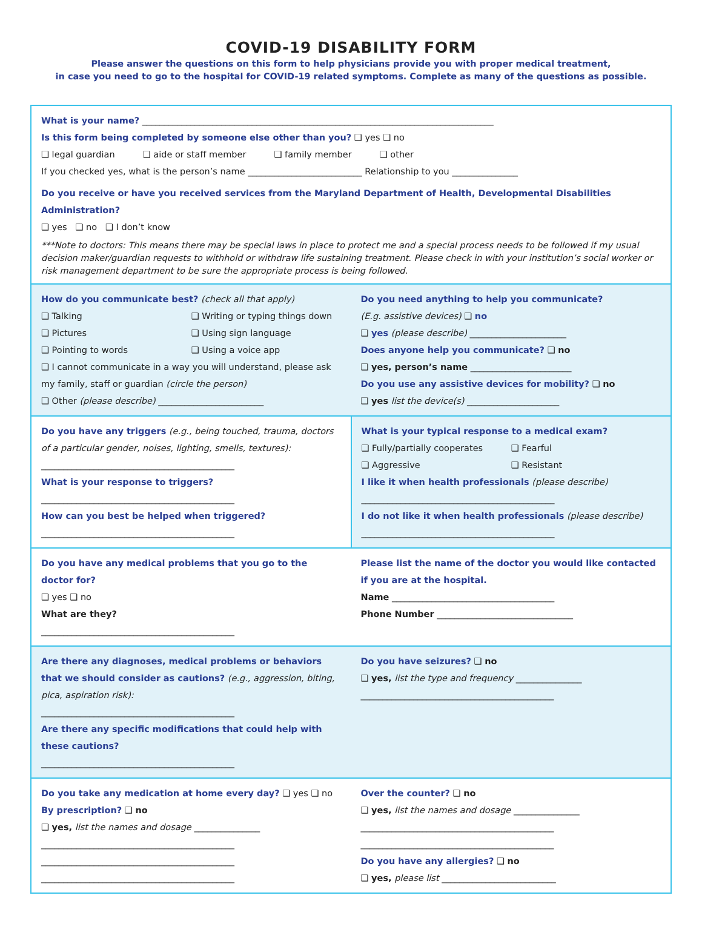COVID-19 DISABILITY FORM
Please answer the questions on this form to help physicians provide you with proper medical treatment,
in case you need to go to the hospital for COVID-19 related symptoms. Complete as many of the questions as possible.
What is your name? ________________________________________________________________________________
Is this form being completed by someone else other than you? ❑ yes ❑ no
❑ legal guardian ❑ aide or staff member ❑ family member ❑ other
If you checked yes, what is the person’s name __________________________ Relationship to you _______________
Do you receive or have you received services from the Maryland Department of Health, Developmental Disabilities Administration?
❑ yes ❑ no ❑ I don’t know
***Note to doctors: This means there may be special laws in place to protect me and a special process needs to be followed if my usual decision maker/guardian requests to withhold or withdraw life sustaining treatment. Please check in with your institution’s social worker or risk management department to be sure the appropriate process is being followed.
How do you communicate best? (check all that apply)
❑ Talking
❑ Pictures
❑ Pointing to words
❑ Writing or typing things down
❑ Using sign language
❑ Using a voice app
❑ I cannot communicate in a way you will understand, please ask my family, staff or guardian (circle the person)
❑ Other (please describe) ________________________
Do you need anything to help you communicate?
(E.g. assistive devices) ❑ no
❑ yes (please describe) ______________________
Does anyone help you communicate? ❑ no
❑ yes, person’s name _______________________
Do you use any assistive devices for mobility? ❑ no
❑ yes list the device(s) _____________________
Do you have any triggers (e.g., being touched, trauma, doctors of a particular gender, noises, lighting, smells, textures):
____________________________________________
What is your response to triggers?
____________________________________________
How can you best be helped when triggered?
____________________________________________
What is your typical response to a medical exam?
❑ Fully/partially cooperates
❑ Aggressive
❑ Fearful
❑ Resistant
I like it when health professionals (please describe)
____________________________________________
I do not like it when health professionals (please describe)
____________________________________________
Do you have any medical problems that you go to the doctor for?
❑ yes ❑ no
What are they?
____________________________________________
Please list the name of the doctor you would like contacted if you are at the hospital.
Name _____________________________________
Phone Number _______________________________
Are there any diagnoses, medical problems or behaviors that we should consider as cautions? (e.g., aggression, biting, pica, aspiration risk):
____________________________________________
Are there any specific modifications that could help with these cautions?
____________________________________________
Do you have seizures? ❑ no
❑ yes, list the type and frequency _______________
____________________________________________
Do you take any medication at home every day? ❑ yes ❑ no
By prescription? ❑ no
❑ yes, list the names and dosage _______________
____________________________________________
____________________________________________
____________________________________________
Over the counter? ❑ no
❑ yes, list the names and dosage _______________
____________________________________________
____________________________________________
Do you have any allergies? ❑ no
❑ yes, please list __________________________